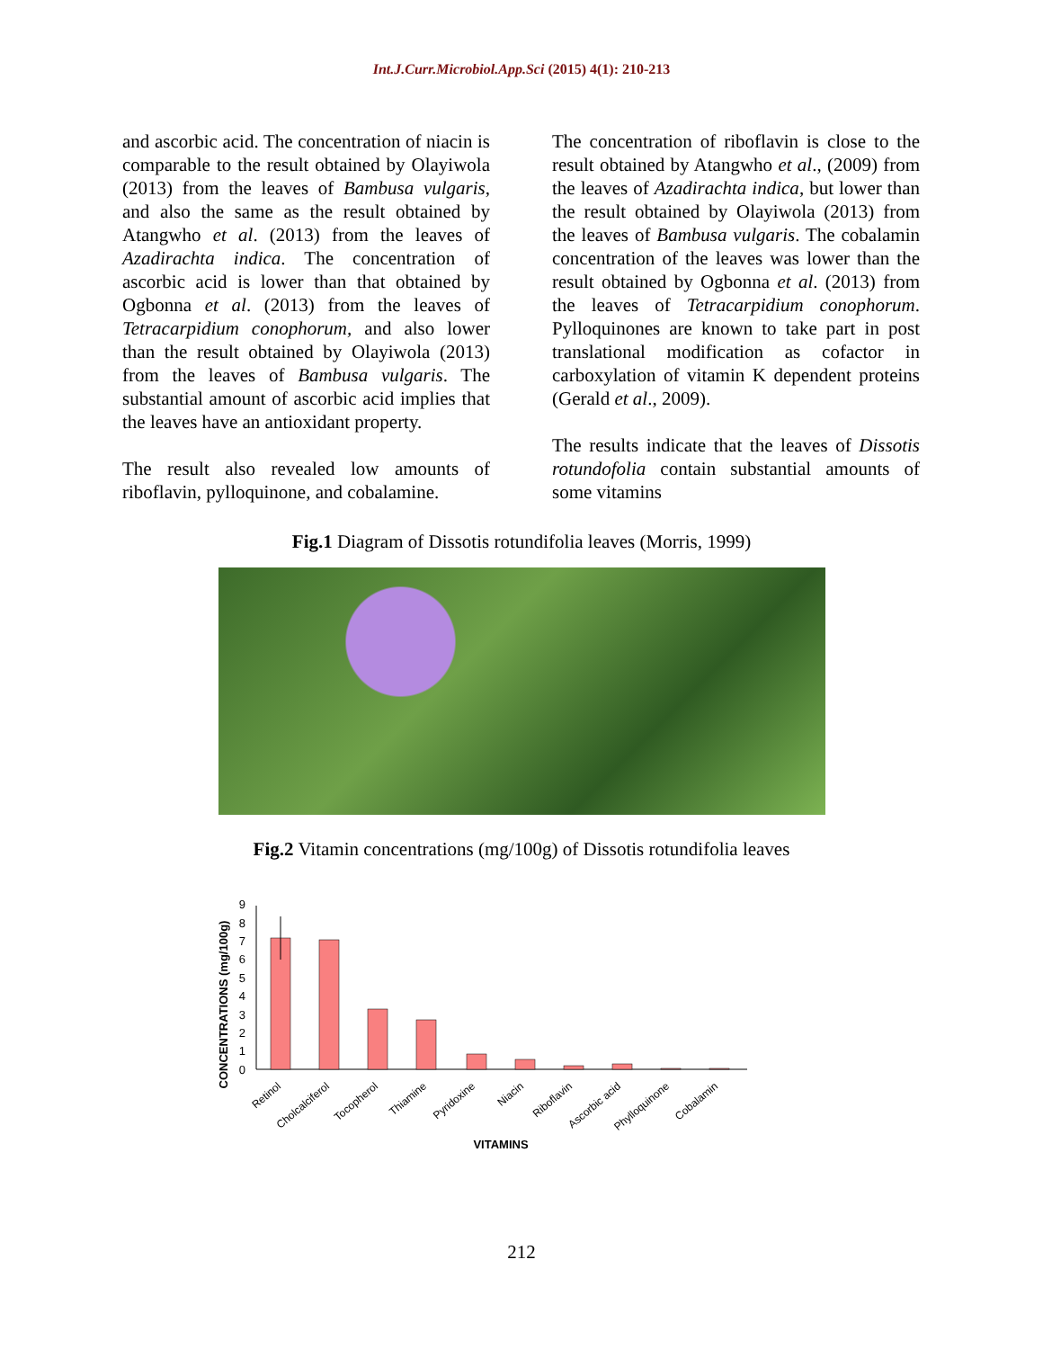Int.J.Curr.Microbiol.App.Sci (2015) 4(1): 210-213
and ascorbic acid. The concentration of niacin is comparable to the result obtained by Olayiwola (2013) from the leaves of Bambusa vulgaris, and also the same as the result obtained by Atangwho et al. (2013) from the leaves of Azadirachta indica. The concentration of ascorbic acid is lower than that obtained by Ogbonna et al. (2013) from the leaves of Tetracarpidium conophorum, and also lower than the result obtained by Olayiwola (2013) from the leaves of Bambusa vulgaris. The substantial amount of ascorbic acid implies that the leaves have an antioxidant property.
The result also revealed low amounts of riboflavin, pylloquinone, and cobalamine.
The concentration of riboflavin is close to the result obtained by Atangwho et al., (2009) from the leaves of Azadirachta indica, but lower than the result obtained by Olayiwola (2013) from the leaves of Bambusa vulgaris. The cobalamin concentration of the leaves was lower than the result obtained by Ogbonna et al. (2013) from the leaves of Tetracarpidium conophorum. Pylloquinones are known to take part in post translational modification as cofactor in carboxylation of vitamin K dependent proteins (Gerald et al., 2009).
The results indicate that the leaves of Dissotis rotundofolia contain substantial amounts of some vitamins
Fig.1 Diagram of Dissotis rotundifolia leaves (Morris, 1999)
Fig.2 Vitamin concentrations (mg/100g) of Dissotis rotundifolia leaves
CONCENTRATIONS (mg/100g)
0
1
2
3
4
5
6
7
8
9
Retinol
Cholcalciferol
Tocopherol
Thiamine
Pyridoxine
Niacin
Riboflavin
Ascorbic acid
Phylloquinone
Cobalamin
VITAMINS
212